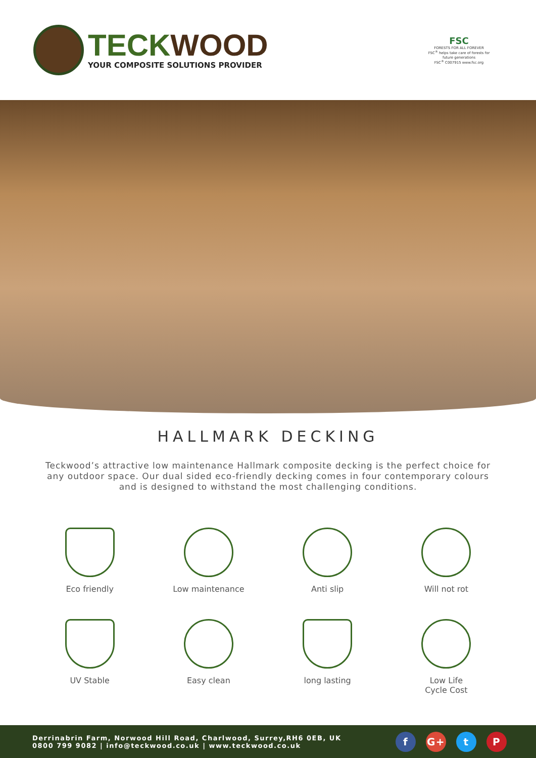TECK WOOD
YOUR COMPOSITE SOLUTIONS PROVIDER
FSC
FORESTS FOR ALL FOREVER
FSC<sup>®</sup> helps take care of forests for future generations
FSC<sup>®</sup> C007915 www.fsc.org
HALLMARK DECKING
Teckwood’s attractive low maintenance Hallmark composite decking is the perfect choice for any outdoor space. Our dual sided eco-friendly decking comes in four contemporary colours and is designed to withstand the most challenging conditions.
Eco friendly
Low maintenance
Anti slip
Will not rot
UV Stable
Easy clean
long lasting
Low Life
Cycle Cost
Derrinabrin Farm, Norwood Hill Road, Charlwood, Surrey,RH6 0EB, UK
0800 799 9082 | info@teckwood.co.uk | www.teckwood.co.uk
f G+ t P